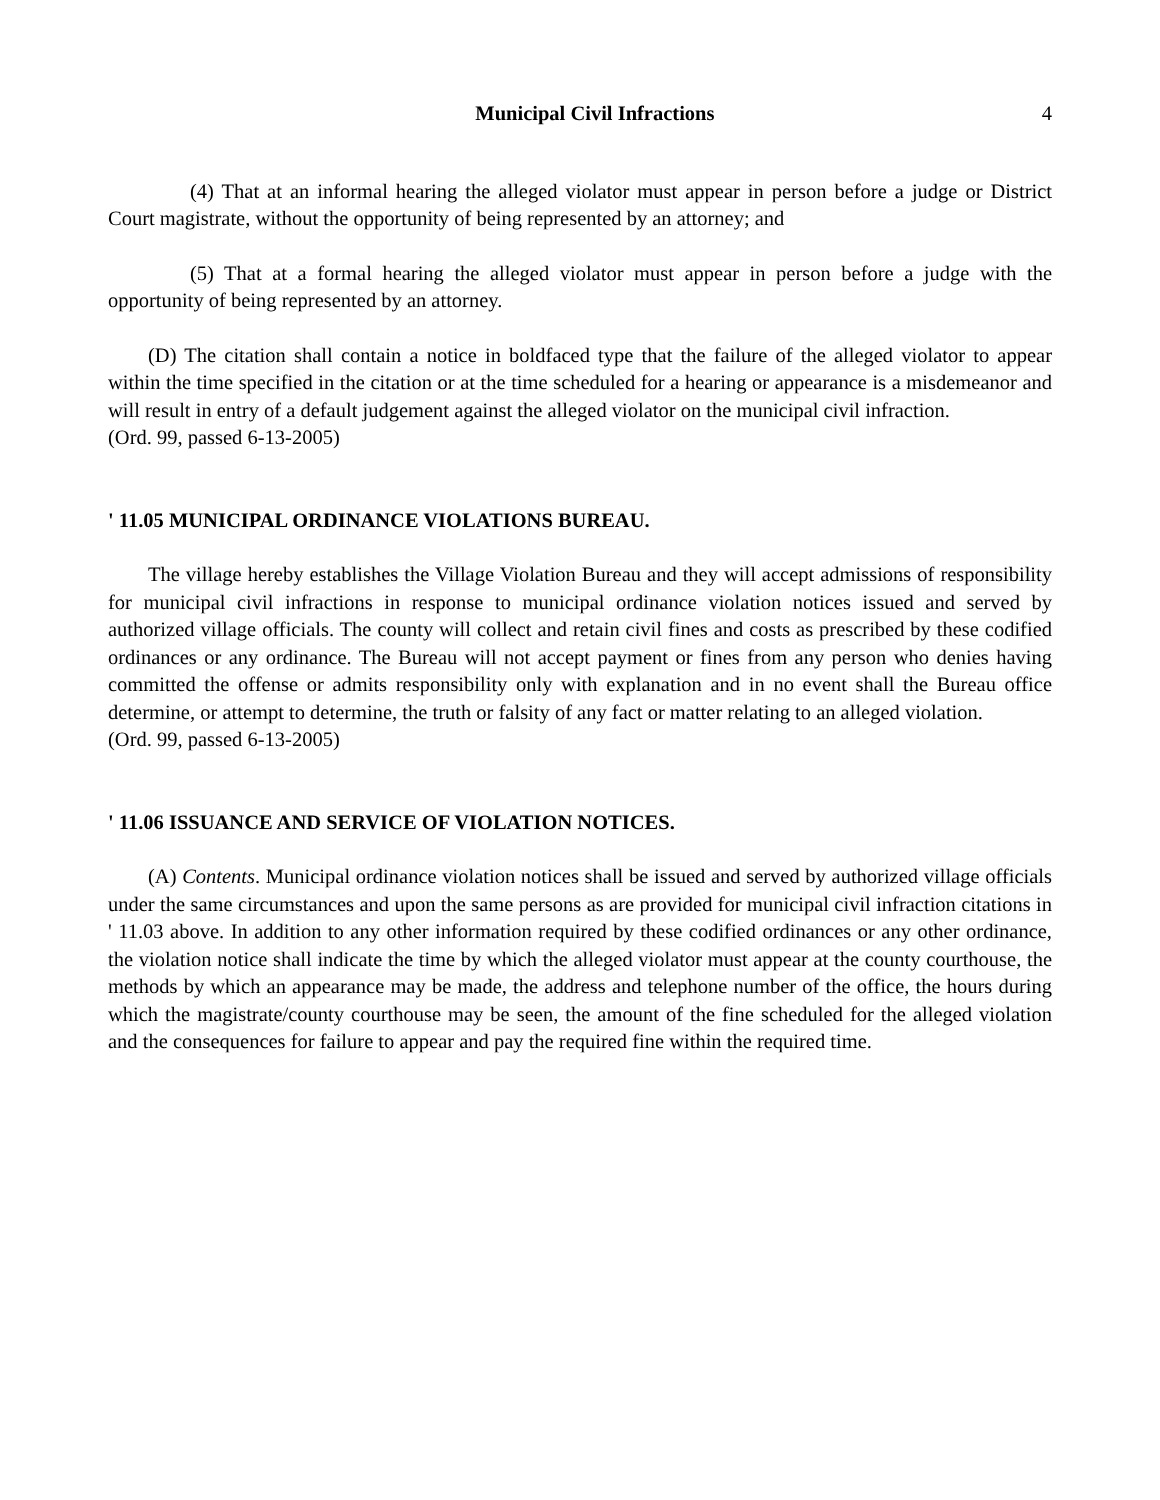Municipal Civil Infractions 4
(4) That at an informal hearing the alleged violator must appear in person before a judge or District Court magistrate, without the opportunity of being represented by an attorney; and
(5) That at a formal hearing the alleged violator must appear in person before a judge with the opportunity of being represented by an attorney.
(D) The citation shall contain a notice in boldfaced type that the failure of the alleged violator to appear within the time specified in the citation or at the time scheduled for a hearing or appearance is a misdemeanor and will result in entry of a default judgement against the alleged violator on the municipal civil infraction.
(Ord. 99, passed 6-13-2005)
' 11.05 MUNICIPAL ORDINANCE VIOLATIONS BUREAU.
The village hereby establishes the Village Violation Bureau and they will accept admissions of responsibility for municipal civil infractions in response to municipal ordinance violation notices issued and served by authorized village officials. The county will collect and retain civil fines and costs as prescribed by these codified ordinances or any ordinance. The Bureau will not accept payment or fines from any person who denies having committed the offense or admits responsibility only with explanation and in no event shall the Bureau office determine, or attempt to determine, the truth or falsity of any fact or matter relating to an alleged violation.
(Ord. 99, passed 6-13-2005)
' 11.06 ISSUANCE AND SERVICE OF VIOLATION NOTICES.
(A) Contents. Municipal ordinance violation notices shall be issued and served by authorized village officials under the same circumstances and upon the same persons as are provided for municipal civil infraction citations in ' 11.03 above. In addition to any other information required by these codified ordinances or any other ordinance, the violation notice shall indicate the time by which the alleged violator must appear at the county courthouse, the methods by which an appearance may be made, the address and telephone number of the office, the hours during which the magistrate/county courthouse may be seen, the amount of the fine scheduled for the alleged violation and the consequences for failure to appear and pay the required fine within the required time.